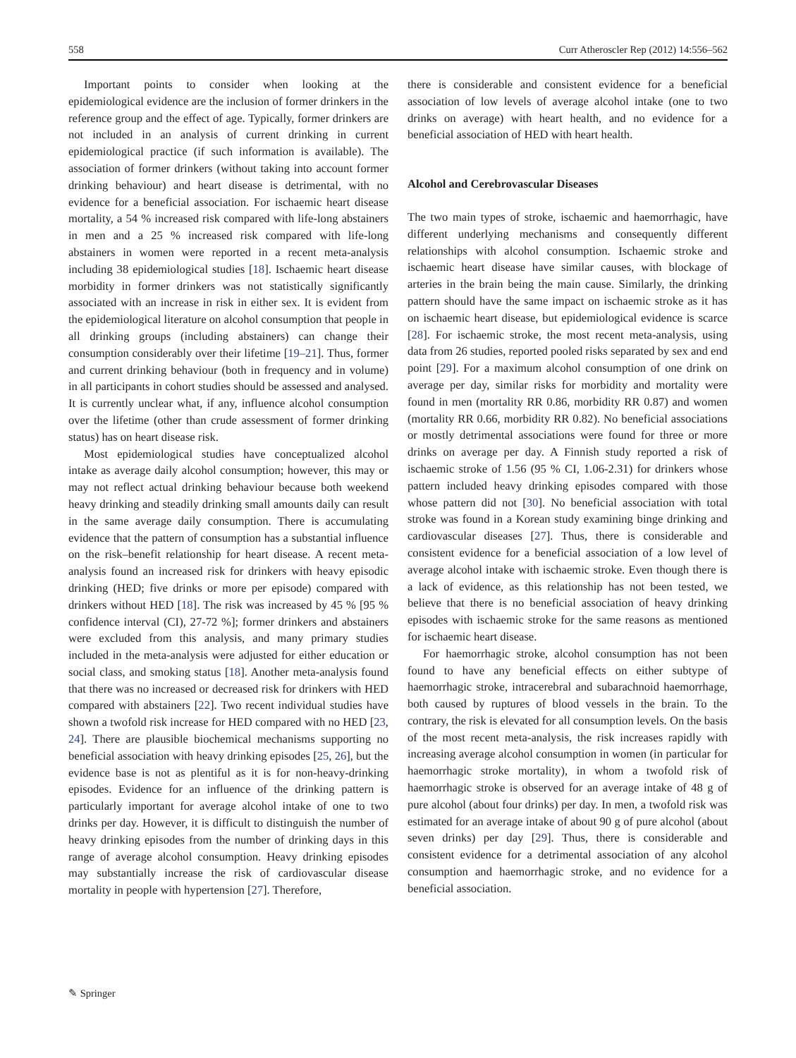558 Curr Atheroscler Rep (2012) 14:556–562
Important points to consider when looking at the epidemiological evidence are the inclusion of former drinkers in the reference group and the effect of age. Typically, former drinkers are not included in an analysis of current drinking in current epidemiological practice (if such information is available). The association of former drinkers (without taking into account former drinking behaviour) and heart disease is detrimental, with no evidence for a beneficial association. For ischaemic heart disease mortality, a 54 % increased risk compared with life-long abstainers in men and a 25 % increased risk compared with life-long abstainers in women were reported in a recent meta-analysis including 38 epidemiological studies [18]. Ischaemic heart disease morbidity in former drinkers was not statistically significantly associated with an increase in risk in either sex. It is evident from the epidemiological literature on alcohol consumption that people in all drinking groups (including abstainers) can change their consumption considerably over their lifetime [19–21]. Thus, former and current drinking behaviour (both in frequency and in volume) in all participants in cohort studies should be assessed and analysed. It is currently unclear what, if any, influence alcohol consumption over the lifetime (other than crude assessment of former drinking status) has on heart disease risk.
Most epidemiological studies have conceptualized alcohol intake as average daily alcohol consumption; however, this may or may not reflect actual drinking behaviour because both weekend heavy drinking and steadily drinking small amounts daily can result in the same average daily consumption. There is accumulating evidence that the pattern of consumption has a substantial influence on the risk–benefit relationship for heart disease. A recent meta-analysis found an increased risk for drinkers with heavy episodic drinking (HED; five drinks or more per episode) compared with drinkers without HED [18]. The risk was increased by 45 % [95 % confidence interval (CI), 27-72 %]; former drinkers and abstainers were excluded from this analysis, and many primary studies included in the meta-analysis were adjusted for either education or social class, and smoking status [18]. Another meta-analysis found that there was no increased or decreased risk for drinkers with HED compared with abstainers [22]. Two recent individual studies have shown a twofold risk increase for HED compared with no HED [23, 24]. There are plausible biochemical mechanisms supporting no beneficial association with heavy drinking episodes [25, 26], but the evidence base is not as plentiful as it is for non-heavy-drinking episodes. Evidence for an influence of the drinking pattern is particularly important for average alcohol intake of one to two drinks per day. However, it is difficult to distinguish the number of heavy drinking episodes from the number of drinking days in this range of average alcohol consumption. Heavy drinking episodes may substantially increase the risk of cardiovascular disease mortality in people with hypertension [27]. Therefore,
there is considerable and consistent evidence for a beneficial association of low levels of average alcohol intake (one to two drinks on average) with heart health, and no evidence for a beneficial association of HED with heart health.
Alcohol and Cerebrovascular Diseases
The two main types of stroke, ischaemic and haemorrhagic, have different underlying mechanisms and consequently different relationships with alcohol consumption. Ischaemic stroke and ischaemic heart disease have similar causes, with blockage of arteries in the brain being the main cause. Similarly, the drinking pattern should have the same impact on ischaemic stroke as it has on ischaemic heart disease, but epidemiological evidence is scarce [28]. For ischaemic stroke, the most recent meta-analysis, using data from 26 studies, reported pooled risks separated by sex and end point [29]. For a maximum alcohol consumption of one drink on average per day, similar risks for morbidity and mortality were found in men (mortality RR 0.86, morbidity RR 0.87) and women (mortality RR 0.66, morbidity RR 0.82). No beneficial associations or mostly detrimental associations were found for three or more drinks on average per day. A Finnish study reported a risk of ischaemic stroke of 1.56 (95 % CI, 1.06-2.31) for drinkers whose pattern included heavy drinking episodes compared with those whose pattern did not [30]. No beneficial association with total stroke was found in a Korean study examining binge drinking and cardiovascular diseases [27]. Thus, there is considerable and consistent evidence for a beneficial association of a low level of average alcohol intake with ischaemic stroke. Even though there is a lack of evidence, as this relationship has not been tested, we believe that there is no beneficial association of heavy drinking episodes with ischaemic stroke for the same reasons as mentioned for ischaemic heart disease.
For haemorrhagic stroke, alcohol consumption has not been found to have any beneficial effects on either subtype of haemorrhagic stroke, intracerebral and subarachnoid haemorrhage, both caused by ruptures of blood vessels in the brain. To the contrary, the risk is elevated for all consumption levels. On the basis of the most recent meta-analysis, the risk increases rapidly with increasing average alcohol consumption in women (in particular for haemorrhagic stroke mortality), in whom a twofold risk of haemorrhagic stroke is observed for an average intake of 48 g of pure alcohol (about four drinks) per day. In men, a twofold risk was estimated for an average intake of about 90 g of pure alcohol (about seven drinks) per day [29]. Thus, there is considerable and consistent evidence for a detrimental association of any alcohol consumption and haemorrhagic stroke, and no evidence for a beneficial association.
✎ Springer